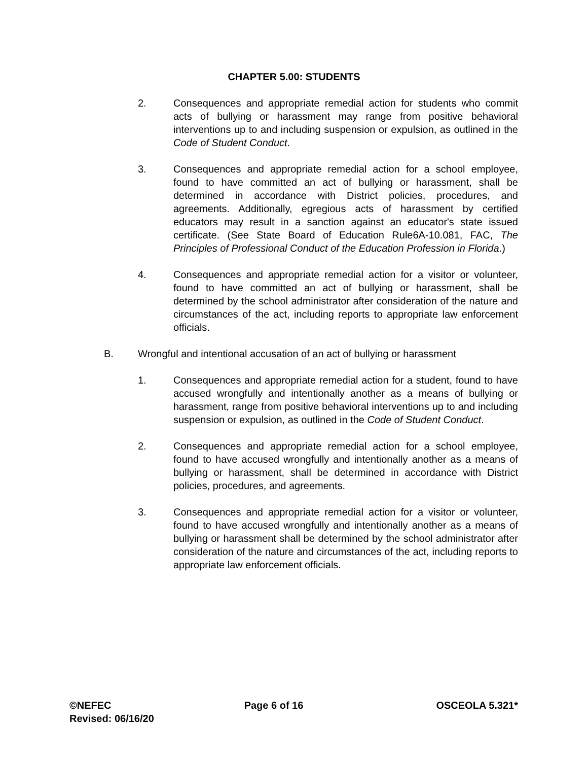CHAPTER 5.00: STUDENTS
2. Consequences and appropriate remedial action for students who commit acts of bullying or harassment may range from positive behavioral interventions up to and including suspension or expulsion, as outlined in the Code of Student Conduct.
3. Consequences and appropriate remedial action for a school employee, found to have committed an act of bullying or harassment, shall be determined in accordance with District policies, procedures, and agreements. Additionally, egregious acts of harassment by certified educators may result in a sanction against an educator's state issued certificate. (See State Board of Education Rule6A-10.081, FAC, The Principles of Professional Conduct of the Education Profession in Florida.)
4. Consequences and appropriate remedial action for a visitor or volunteer, found to have committed an act of bullying or harassment, shall be determined by the school administrator after consideration of the nature and circumstances of the act, including reports to appropriate law enforcement officials.
B. Wrongful and intentional accusation of an act of bullying or harassment
1. Consequences and appropriate remedial action for a student, found to have accused wrongfully and intentionally another as a means of bullying or harassment, range from positive behavioral interventions up to and including suspension or expulsion, as outlined in the Code of Student Conduct.
2. Consequences and appropriate remedial action for a school employee, found to have accused wrongfully and intentionally another as a means of bullying or harassment, shall be determined in accordance with District policies, procedures, and agreements.
3. Consequences and appropriate remedial action for a visitor or volunteer, found to have accused wrongfully and intentionally another as a means of bullying or harassment shall be determined by the school administrator after consideration of the nature and circumstances of the act, including reports to appropriate law enforcement officials.
©NEFEC Page 6 of 16 OSCEOLA 5.321*
Revised: 06/16/20